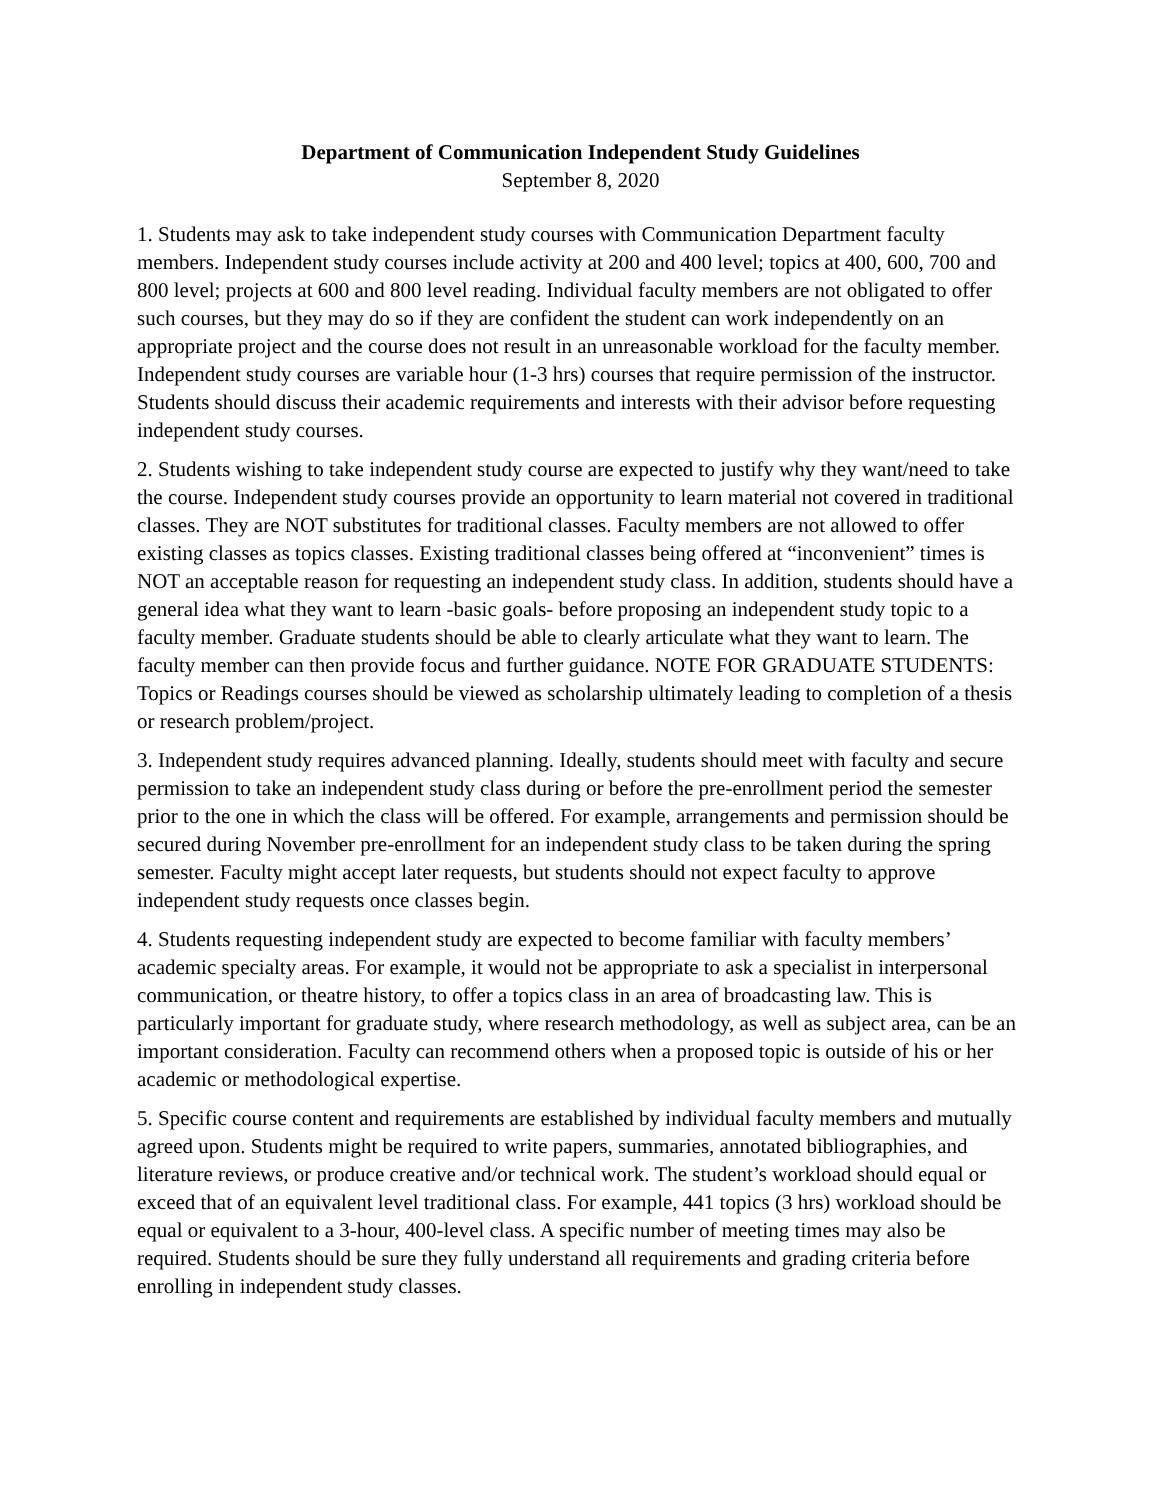Department of Communication Independent Study Guidelines
September 8, 2020
1. Students may ask to take independent study courses with Communication Department faculty members. Independent study courses include activity at 200 and 400 level; topics at 400, 600, 700 and 800 level; projects at 600 and 800 level reading. Individual faculty members are not obligated to offer such courses, but they may do so if they are confident the student can work independently on an appropriate project and the course does not result in an unreasonable workload for the faculty member. Independent study courses are variable hour (1-3 hrs) courses that require permission of the instructor. Students should discuss their academic requirements and interests with their advisor before requesting independent study courses.
2. Students wishing to take independent study course are expected to justify why they want/need to take the course. Independent study courses provide an opportunity to learn material not covered in traditional classes. They are NOT substitutes for traditional classes. Faculty members are not allowed to offer existing classes as topics classes. Existing traditional classes being offered at “inconvenient” times is NOT an acceptable reason for requesting an independent study class. In addition, students should have a general idea what they want to learn -basic goals- before proposing an independent study topic to a faculty member. Graduate students should be able to clearly articulate what they want to learn. The faculty member can then provide focus and further guidance. NOTE FOR GRADUATE STUDENTS: Topics or Readings courses should be viewed as scholarship ultimately leading to completion of a thesis or research problem/project.
3. Independent study requires advanced planning. Ideally, students should meet with faculty and secure permission to take an independent study class during or before the pre-enrollment period the semester prior to the one in which the class will be offered. For example, arrangements and permission should be secured during November pre-enrollment for an independent study class to be taken during the spring semester. Faculty might accept later requests, but students should not expect faculty to approve independent study requests once classes begin.
4. Students requesting independent study are expected to become familiar with faculty members’ academic specialty areas. For example, it would not be appropriate to ask a specialist in interpersonal communication, or theatre history, to offer a topics class in an area of broadcasting law. This is particularly important for graduate study, where research methodology, as well as subject area, can be an important consideration. Faculty can recommend others when a proposed topic is outside of his or her academic or methodological expertise.
5. Specific course content and requirements are established by individual faculty members and mutually agreed upon. Students might be required to write papers, summaries, annotated bibliographies, and literature reviews, or produce creative and/or technical work. The student’s workload should equal or exceed that of an equivalent level traditional class. For example, 441 topics (3 hrs) workload should be equal or equivalent to a 3-hour, 400-level class. A specific number of meeting times may also be required. Students should be sure they fully understand all requirements and grading criteria before enrolling in independent study classes.